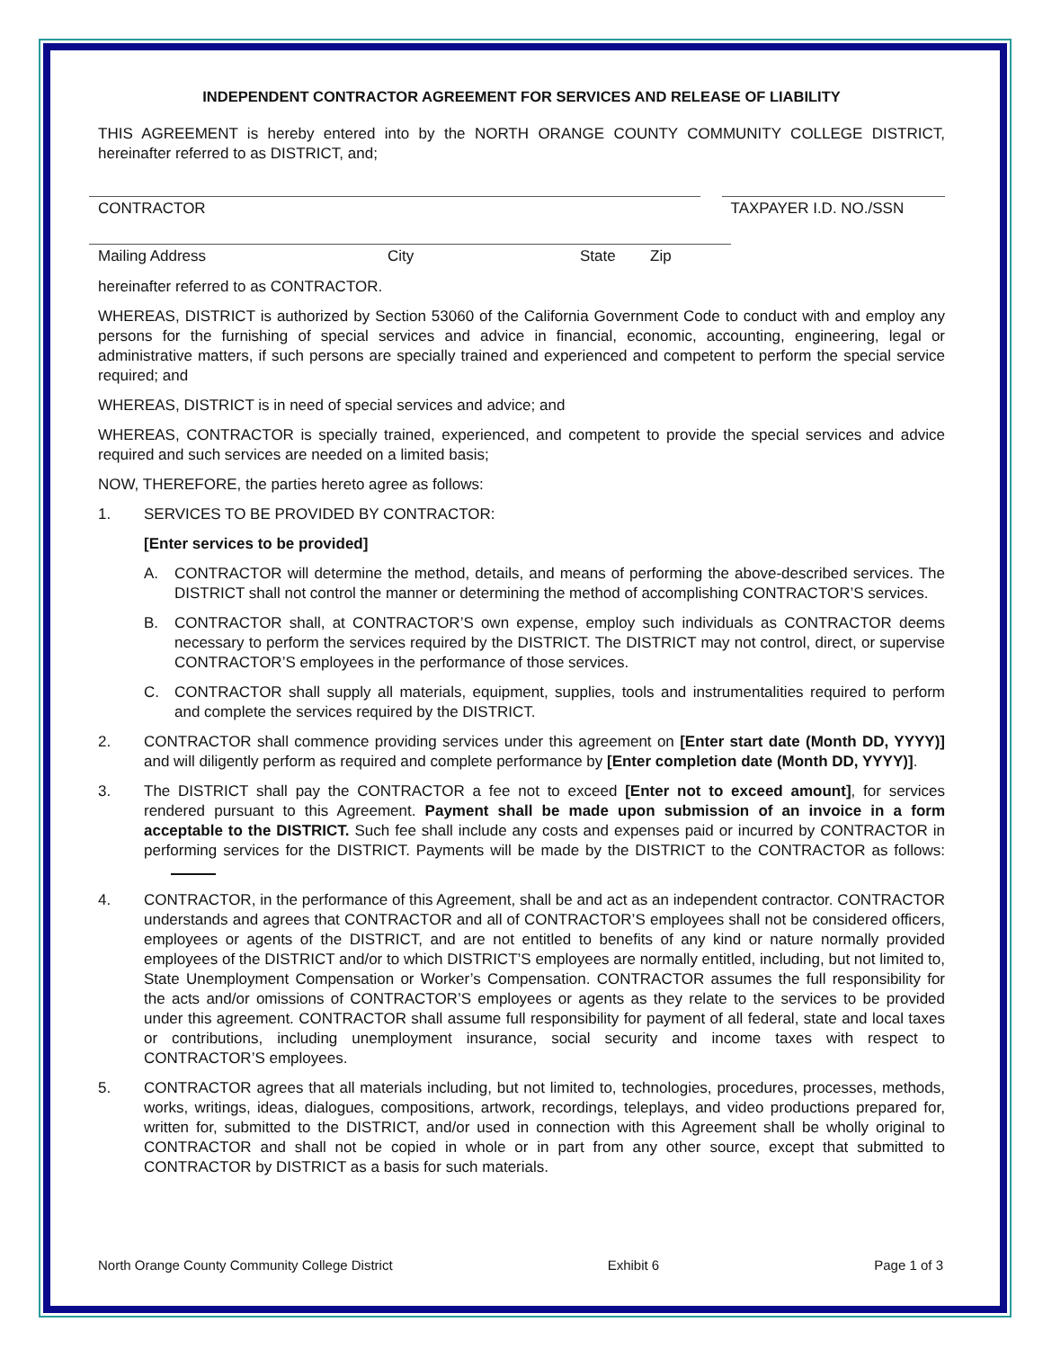INDEPENDENT CONTRACTOR AGREEMENT FOR SERVICES AND RELEASE OF LIABILITY
THIS AGREEMENT is hereby entered into by the NORTH ORANGE COUNTY COMMUNITY COLLEGE DISTRICT, hereinafter referred to as DISTRICT, and;
CONTRACTOR TAXPAYER I.D. NO./SSN
Mailing Address City State Zip
hereinafter referred to as CONTRACTOR.
WHEREAS, DISTRICT is authorized by Section 53060 of the California Government Code to conduct with and employ any persons for the furnishing of special services and advice in financial, economic, accounting, engineering, legal or administrative matters, if such persons are specially trained and experienced and competent to perform the special service required; and
WHEREAS, DISTRICT is in need of special services and advice; and
WHEREAS, CONTRACTOR is specially trained, experienced, and competent to provide the special services and advice required and such services are needed on a limited basis;
NOW, THEREFORE, the parties hereto agree as follows:
1. SERVICES TO BE PROVIDED BY CONTRACTOR:
[Enter services to be provided]
A. CONTRACTOR will determine the method, details, and means of performing the above-described services. The DISTRICT shall not control the manner or determining the method of accomplishing CONTRACTOR’S services.
B. CONTRACTOR shall, at CONTRACTOR’S own expense, employ such individuals as CONTRACTOR deems necessary to perform the services required by the DISTRICT. The DISTRICT may not control, direct, or supervise CONTRACTOR’S employees in the performance of those services.
C. CONTRACTOR shall supply all materials, equipment, supplies, tools and instrumentalities required to perform and complete the services required by the DISTRICT.
2. CONTRACTOR shall commence providing services under this agreement on [Enter start date (Month DD, YYYY)] and will diligently perform as required and complete performance by [Enter completion date (Month DD, YYYY)].
3. The DISTRICT shall pay the CONTRACTOR a fee not to exceed [Enter not to exceed amount], for services rendered pursuant to this Agreement. Payment shall be made upon submission of an invoice in a form acceptable to the DISTRICT. Such fee shall include any costs and expenses paid or incurred by CONTRACTOR in performing services for the DISTRICT. Payments will be made by the DISTRICT to the CONTRACTOR as follows:
4. CONTRACTOR, in the performance of this Agreement, shall be and act as an independent contractor. CONTRACTOR understands and agrees that CONTRACTOR and all of CONTRACTOR’S employees shall not be considered officers, employees or agents of the DISTRICT, and are not entitled to benefits of any kind or nature normally provided employees of the DISTRICT and/or to which DISTRICT’S employees are normally entitled, including, but not limited to, State Unemployment Compensation or Worker’s Compensation. CONTRACTOR assumes the full responsibility for the acts and/or omissions of CONTRACTOR’S employees or agents as they relate to the services to be provided under this agreement. CONTRACTOR shall assume full responsibility for payment of all federal, state and local taxes or contributions, including unemployment insurance, social security and income taxes with respect to CONTRACTOR’S employees.
5. CONTRACTOR agrees that all materials including, but not limited to, technologies, procedures, processes, methods, works, writings, ideas, dialogues, compositions, artwork, recordings, teleplays, and video productions prepared for, written for, submitted to the DISTRICT, and/or used in connection with this Agreement shall be wholly original to CONTRACTOR and shall not be copied in whole or in part from any other source, except that submitted to CONTRACTOR by DISTRICT as a basis for such materials.
North Orange County Community College District Exhibit 6 Page 1 of 3